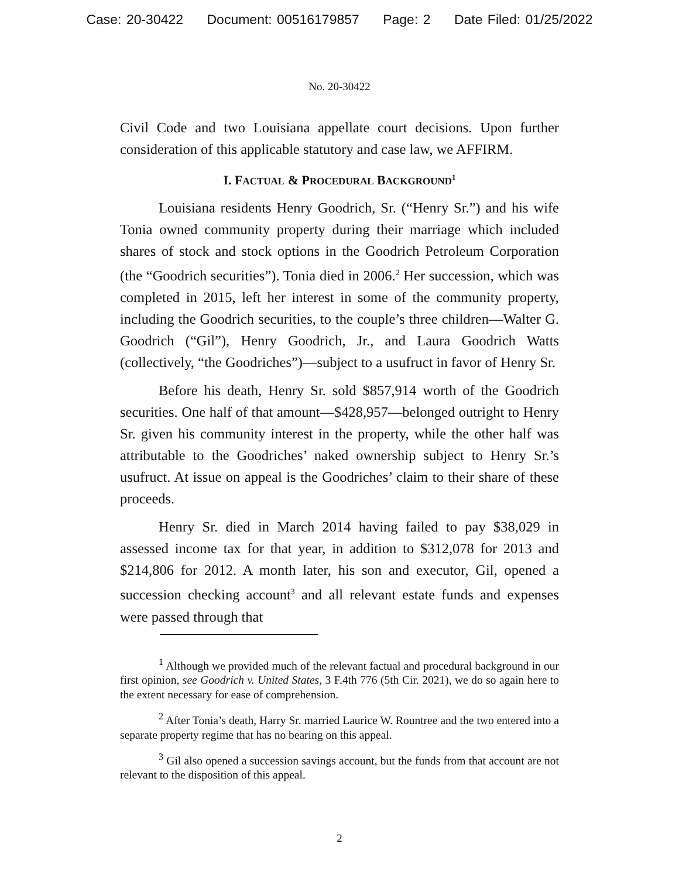Case: 20-30422 Document: 00516179857 Page: 2 Date Filed: 01/25/2022
No. 20-30422
Civil Code and two Louisiana appellate court decisions. Upon further consideration of this applicable statutory and case law, we AFFIRM.
I. FACTUAL & PROCEDURAL BACKGROUND<sup>1</sup>
Louisiana residents Henry Goodrich, Sr. (“Henry Sr.”) and his wife Tonia owned community property during their marriage which included shares of stock and stock options in the Goodrich Petroleum Corporation (the “Goodrich securities”). Tonia died in 2006.<sup>2</sup> Her succession, which was completed in 2015, left her interest in some of the community property, including the Goodrich securities, to the couple’s three children—Walter G. Goodrich (“Gil”), Henry Goodrich, Jr., and Laura Goodrich Watts (collectively, “the Goodriches”)—subject to a usufruct in favor of Henry Sr.
Before his death, Henry Sr. sold $857,914 worth of the Goodrich securities. One half of that amount—$428,957—belonged outright to Henry Sr. given his community interest in the property, while the other half was attributable to the Goodriches’ naked ownership subject to Henry Sr.’s usufruct. At issue on appeal is the Goodriches’ claim to their share of these proceeds.
Henry Sr. died in March 2014 having failed to pay $38,029 in assessed income tax for that year, in addition to $312,078 for 2013 and $214,806 for 2012. A month later, his son and executor, Gil, opened a succession checking account<sup>3</sup> and all relevant estate funds and expenses were passed through that
<sup>1</sup> Although we provided much of the relevant factual and procedural background in our first opinion, see Goodrich v. United States, 3 F.4th 776 (5th Cir. 2021), we do so again here to the extent necessary for ease of comprehension.
<sup>2</sup> After Tonia’s death, Harry Sr. married Laurice W. Rountree and the two entered into a separate property regime that has no bearing on this appeal.
<sup>3</sup> Gil also opened a succession savings account, but the funds from that account are not relevant to the disposition of this appeal.
2